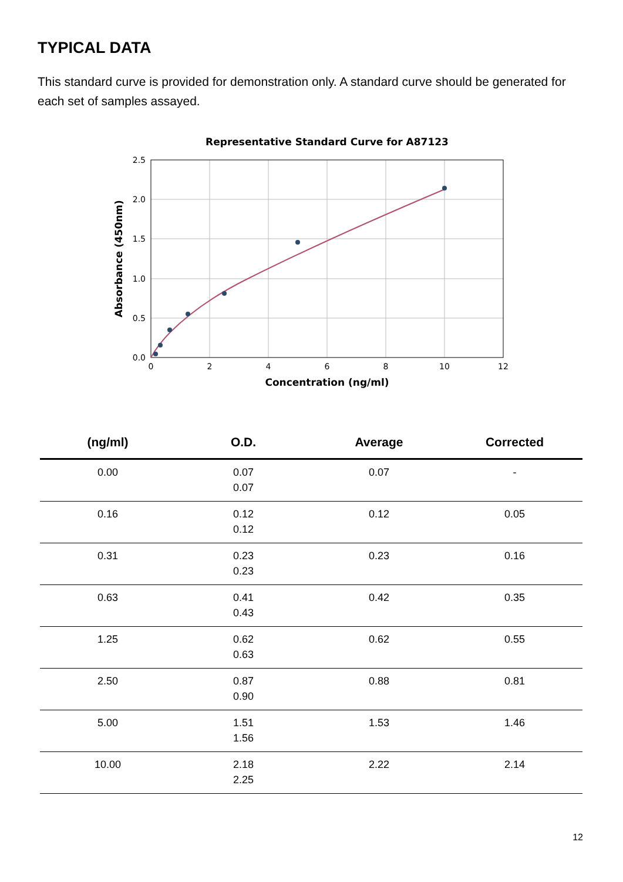TYPICAL DATA
This standard curve is provided for demonstration only. A standard curve should be generated for each set of samples assayed.
Representative Standard Curve for A87123
0.0
0.5
1.0
1.5
2.0
2.5
0
2
4
6
8
10
12
Concentration (ng/ml)
Absorbance (450nm)
| (ng/ml) | O.D. | Average | Corrected |
| --- | --- | --- | --- |
| 0.00 | 0.07 0.07 | 0.07 | - |
| 0.16 | 0.12 0.12 | 0.12 | 0.05 |
| 0.31 | 0.23 0.23 | 0.23 | 0.16 |
| 0.63 | 0.41 0.43 | 0.42 | 0.35 |
| 1.25 | 0.62 0.63 | 0.62 | 0.55 |
| 2.50 | 0.87 0.90 | 0.88 | 0.81 |
| 5.00 | 1.51 1.56 | 1.53 | 1.46 |
| 10.00 | 2.18 2.25 | 2.22 | 2.14 |
12